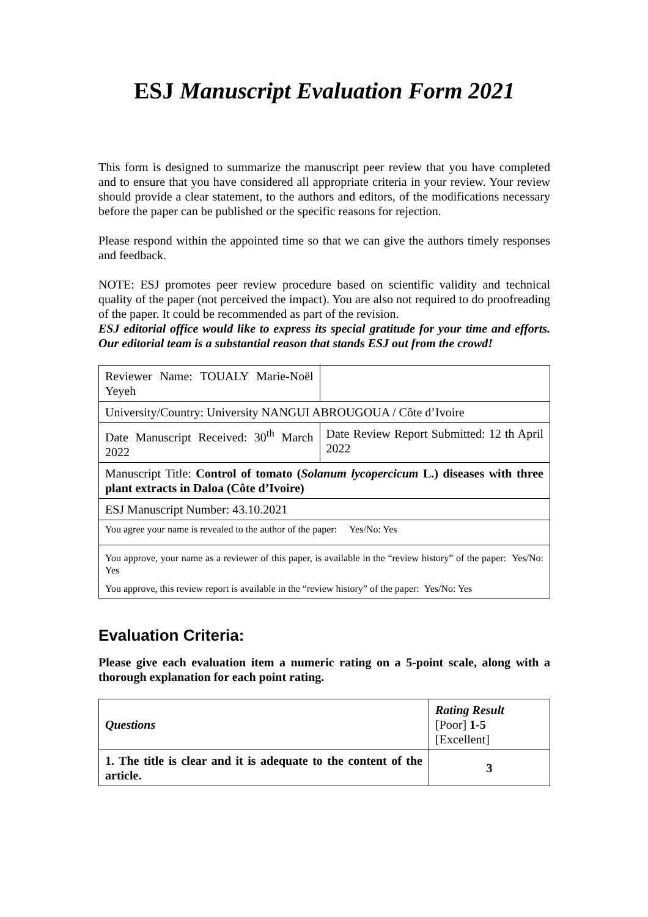ESJ Manuscript Evaluation Form 2021
This form is designed to summarize the manuscript peer review that you have completed and to ensure that you have considered all appropriate criteria in your review. Your review should provide a clear statement, to the authors and editors, of the modifications necessary before the paper can be published or the specific reasons for rejection.
Please respond within the appointed time so that we can give the authors timely responses and feedback.
NOTE: ESJ promotes peer review procedure based on scientific validity and technical quality of the paper (not perceived the impact). You are also not required to do proofreading of the paper. It could be recommended as part of the revision.
ESJ editorial office would like to express its special gratitude for your time and efforts. Our editorial team is a substantial reason that stands ESJ out from the crowd!
| Reviewer Name: TOUALY Marie-Noël Yeyeh | |
| University/Country: University NANGUI ABROUGOUA / Côte d’Ivoire | |
| Date Manuscript Received: 30<sup>th</sup> March 2022 | Date Review Report Submitted: 12 th April 2022 |
| Manuscript Title: Control of tomato ( Solanum lycopercicum L.) diseases with three plant extracts in Daloa (Côte d’Ivoire) | |
| ESJ Manuscript Number: 43.10.2021 | |
| You agree your name is revealed to the author of the paper: Yes/No: Yes | |
| You approve, your name as a reviewer of this paper, is available in the “review history” of the paper: Yes/No: Yes You approve, this review report is available in the “review history” of the paper: Yes/No: Yes | |
Evaluation Criteria:
Please give each evaluation item a numeric rating on a 5-point scale, along with a thorough explanation for each point rating.
| Questions | Rating Result [Poor] 1-5 [Excellent] |
| --- | --- |
| 1. The title is clear and it is adequate to the content of the article. | 3 |